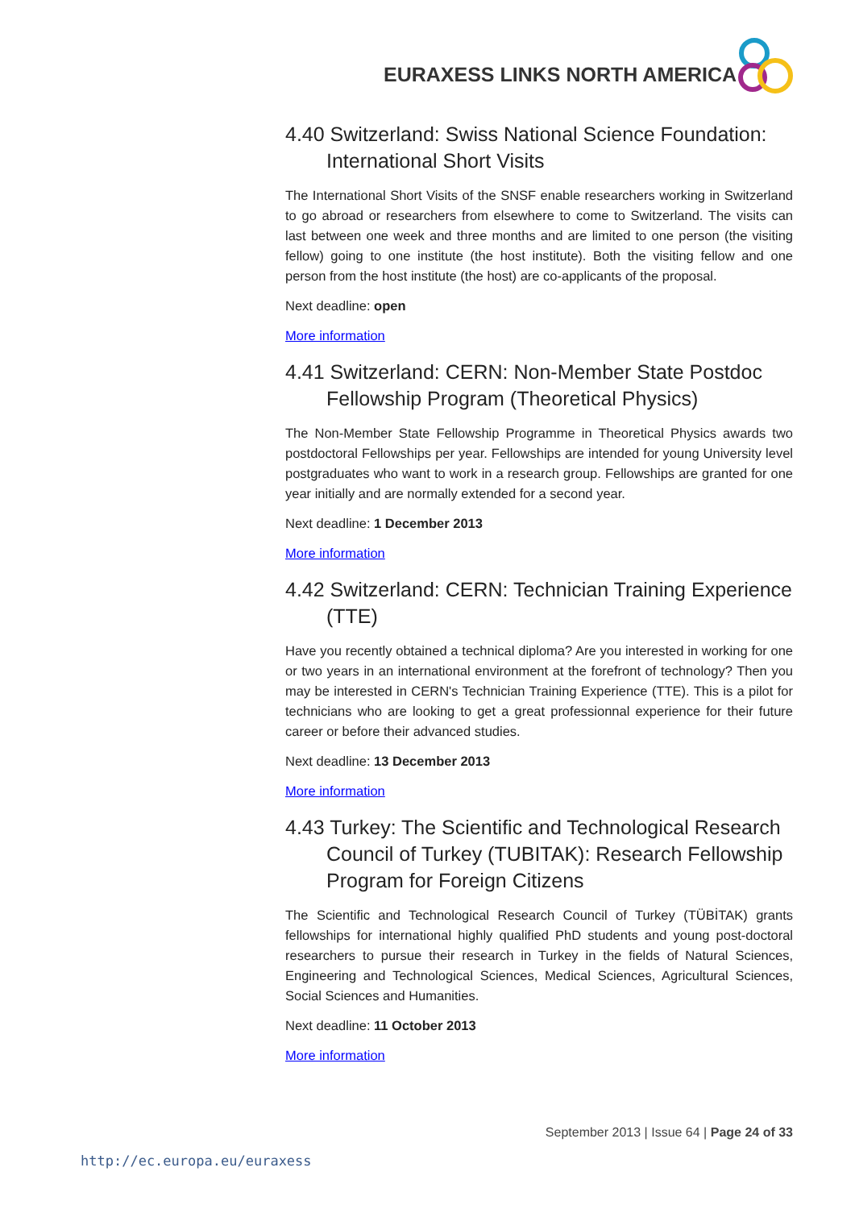EURAXESS LINKS NORTH AMERICA
4.40 Switzerland: Swiss National Science Foundation: International Short Visits
The International Short Visits of the SNSF enable researchers working in Switzerland to go abroad or researchers from elsewhere to come to Switzerland. The visits can last between one week and three months and are limited to one person (the visiting fellow) going to one institute (the host institute). Both the visiting fellow and one person from the host institute (the host) are co-applicants of the proposal.
Next deadline: open
More information
4.41 Switzerland: CERN: Non-Member State Postdoc Fellowship Program (Theoretical Physics)
The Non-Member State Fellowship Programme in Theoretical Physics awards two postdoctoral Fellowships per year. Fellowships are intended for young University level postgraduates who want to work in a research group. Fellowships are granted for one year initially and are normally extended for a second year.
Next deadline: 1 December 2013
More information
4.42 Switzerland: CERN: Technician Training Experience (TTE)
Have you recently obtained a technical diploma? Are you interested in working for one or two years in an international environment at the forefront of technology? Then you may be interested in CERN's Technician Training Experience (TTE). This is a pilot for technicians who are looking to get a great professionnal experience for their future career or before their advanced studies.
Next deadline: 13 December 2013
More information
4.43 Turkey: The Scientific and Technological Research Council of Turkey (TUBITAK): Research Fellowship Program for Foreign Citizens
The Scientific and Technological Research Council of Turkey (TÜBİTAK) grants fellowships for international highly qualified PhD students and young post-doctoral researchers to pursue their research in Turkey in the fields of Natural Sciences, Engineering and Technological Sciences, Medical Sciences, Agricultural Sciences, Social Sciences and Humanities.
Next deadline: 11 October 2013
More information
September 2013 | Issue 64 | Page 24 of 33
http://ec.europa.eu/euraxess